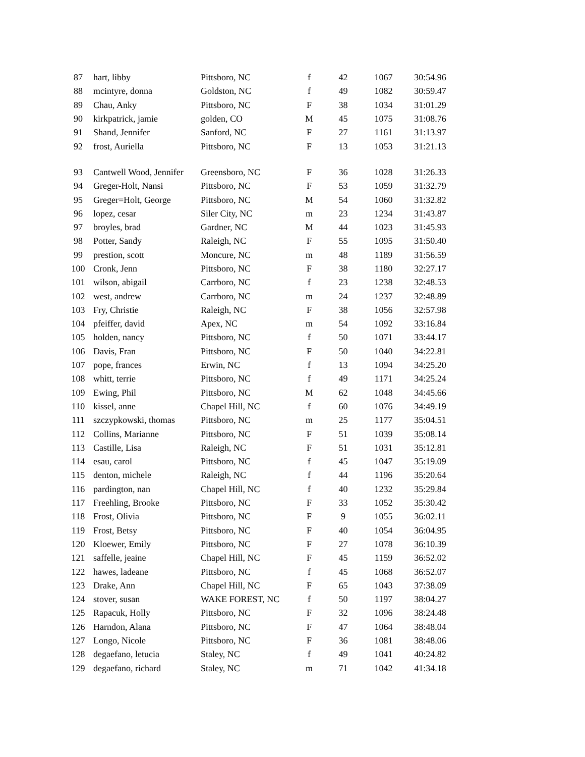| 87 | hart, libby | Pittsboro, NC | f | 42 | 1067 | 30:54.96 |
| 88 | mcintyre, donna | Goldston, NC | f | 49 | 1082 | 30:59.47 |
| 89 | Chau, Anky | Pittsboro, NC | F | 38 | 1034 | 31:01.29 |
| 90 | kirkpatrick, jamie | golden, CO | M | 45 | 1075 | 31:08.76 |
| 91 | Shand, Jennifer | Sanford, NC | F | 27 | 1161 | 31:13.97 |
| 92 | frost, Auriella | Pittsboro, NC | F | 13 | 1053 | 31:21.13 |
| 93 | Cantwell Wood, Jennifer | Greensboro, NC | F | 36 | 1028 | 31:26.33 |
| 94 | Greger-Holt, Nansi | Pittsboro, NC | F | 53 | 1059 | 31:32.79 |
| 95 | Greger=Holt, George | Pittsboro, NC | M | 54 | 1060 | 31:32.82 |
| 96 | lopez, cesar | Siler City, NC | m | 23 | 1234 | 31:43.87 |
| 97 | broyles, brad | Gardner, NC | M | 44 | 1023 | 31:45.93 |
| 98 | Potter, Sandy | Raleigh, NC | F | 55 | 1095 | 31:50.40 |
| 99 | prestion, scott | Moncure, NC | m | 48 | 1189 | 31:56.59 |
| 100 | Cronk, Jenn | Pittsboro, NC | F | 38 | 1180 | 32:27.17 |
| 101 | wilson, abigail | Carrboro, NC | f | 23 | 1238 | 32:48.53 |
| 102 | west, andrew | Carrboro, NC | m | 24 | 1237 | 32:48.89 |
| 103 | Fry, Christie | Raleigh, NC | F | 38 | 1056 | 32:57.98 |
| 104 | pfeiffer, david | Apex, NC | m | 54 | 1092 | 33:16.84 |
| 105 | holden, nancy | Pittsboro, NC | f | 50 | 1071 | 33:44.17 |
| 106 | Davis, Fran | Pittsboro, NC | F | 50 | 1040 | 34:22.81 |
| 107 | pope, frances | Erwin, NC | f | 13 | 1094 | 34:25.20 |
| 108 | whitt, terrie | Pittsboro, NC | f | 49 | 1171 | 34:25.24 |
| 109 | Ewing, Phil | Pittsboro, NC | M | 62 | 1048 | 34:45.66 |
| 110 | kissel, anne | Chapel Hill, NC | f | 60 | 1076 | 34:49.19 |
| 111 | szczypkowski, thomas | Pittsboro, NC | m | 25 | 1177 | 35:04.51 |
| 112 | Collins, Marianne | Pittsboro, NC | F | 51 | 1039 | 35:08.14 |
| 113 | Castille, Lisa | Raleigh, NC | F | 51 | 1031 | 35:12.81 |
| 114 | esau, carol | Pittsboro, NC | f | 45 | 1047 | 35:19.09 |
| 115 | denton, michele | Raleigh, NC | f | 44 | 1196 | 35:20.64 |
| 116 | pardington, nan | Chapel Hill, NC | f | 40 | 1232 | 35:29.84 |
| 117 | Freehling, Brooke | Pittsboro, NC | F | 33 | 1052 | 35:30.42 |
| 118 | Frost, Olivia | Pittsboro, NC | F | 9 | 1055 | 36:02.11 |
| 119 | Frost, Betsy | Pittsboro, NC | F | 40 | 1054 | 36:04.95 |
| 120 | Kloewer, Emily | Pittsboro, NC | F | 27 | 1078 | 36:10.39 |
| 121 | saffelle, jeaine | Chapel Hill, NC | F | 45 | 1159 | 36:52.02 |
| 122 | hawes, ladeane | Pittsboro, NC | f | 45 | 1068 | 36:52.07 |
| 123 | Drake, Ann | Chapel Hill, NC | F | 65 | 1043 | 37:38.09 |
| 124 | stover, susan | WAKE FOREST, NC | f | 50 | 1197 | 38:04.27 |
| 125 | Rapacuk, Holly | Pittsboro, NC | F | 32 | 1096 | 38:24.48 |
| 126 | Harndon, Alana | Pittsboro, NC | F | 47 | 1064 | 38:48.04 |
| 127 | Longo, Nicole | Pittsboro, NC | F | 36 | 1081 | 38:48.06 |
| 128 | degaefano, letucia | Staley, NC | f | 49 | 1041 | 40:24.82 |
| 129 | degaefano, richard | Staley, NC | m | 71 | 1042 | 41:34.18 |